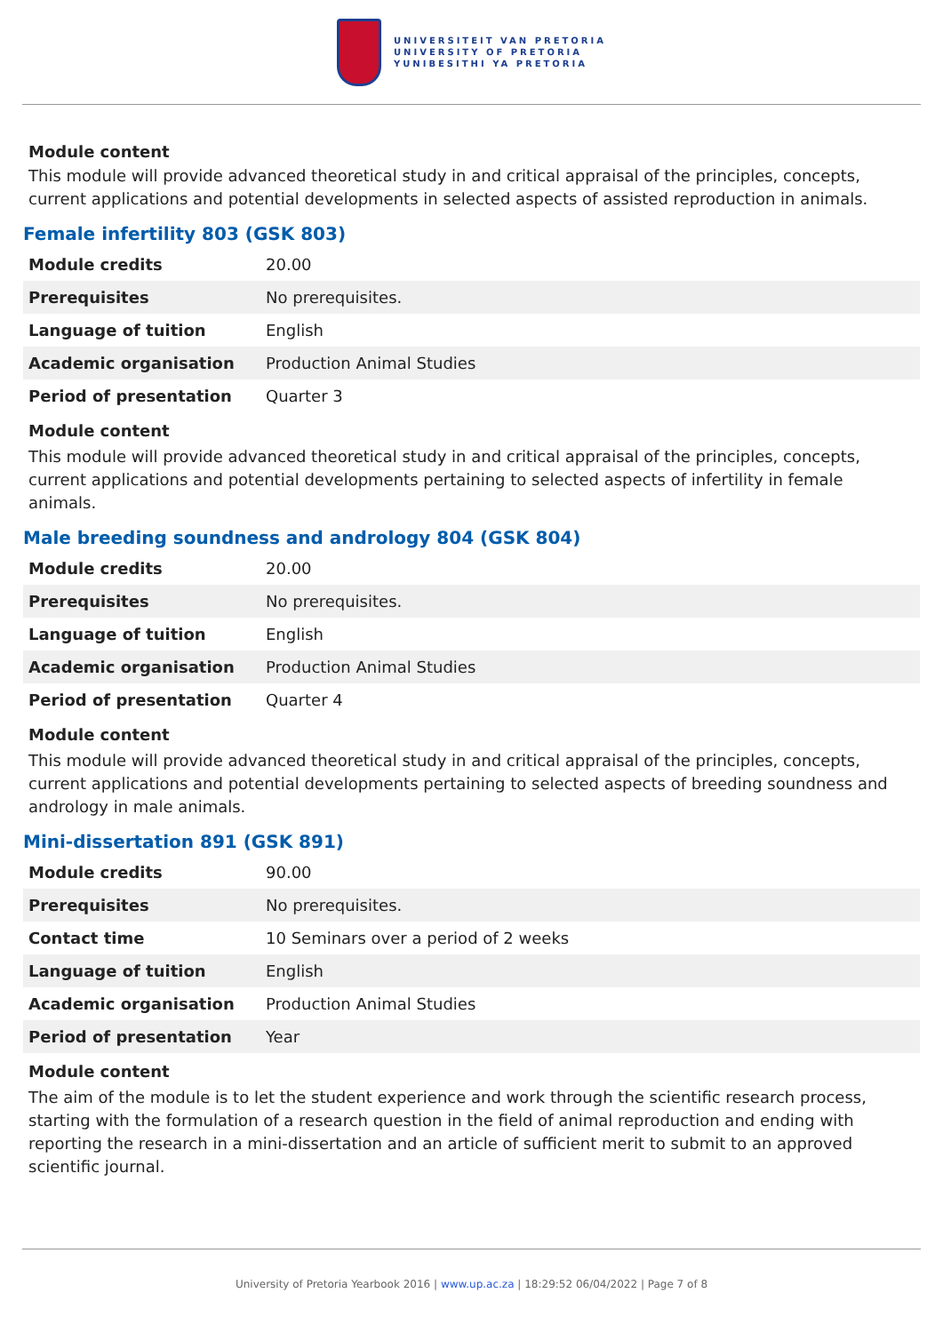UNIVERSITEIT VAN PRETORIA
UNIVERSITY OF PRETORIA
YUNIBESITHI YA PRETORIA
Module content
This module will provide advanced theoretical study in and critical appraisal of the principles, concepts, current applications and potential developments in selected aspects of assisted reproduction in animals.
Female infertility 803 (GSK 803)
| Module credits | 20.00 |
| Prerequisites | No prerequisites. |
| Language of tuition | English |
| Academic organisation | Production Animal Studies |
| Period of presentation | Quarter 3 |
Module content
This module will provide advanced theoretical study in and critical appraisal of the principles, concepts, current applications and potential developments pertaining to selected aspects of infertility in female animals.
Male breeding soundness and andrology 804 (GSK 804)
| Module credits | 20.00 |
| Prerequisites | No prerequisites. |
| Language of tuition | English |
| Academic organisation | Production Animal Studies |
| Period of presentation | Quarter 4 |
Module content
This module will provide advanced theoretical study in and critical appraisal of the principles, concepts, current applications and potential developments pertaining to selected aspects of breeding soundness and andrology in male animals.
Mini-dissertation 891 (GSK 891)
| Module credits | 90.00 |
| Prerequisites | No prerequisites. |
| Contact time | 10 Seminars over a period of 2 weeks |
| Language of tuition | English |
| Academic organisation | Production Animal Studies |
| Period of presentation | Year |
Module content
The aim of the module is to let the student experience and work through the scientific research process, starting with the formulation of a research question in the field of animal reproduction and ending with reporting the research in a mini-dissertation and an article of sufficient merit to submit to an approved scientific journal.
University of Pretoria Yearbook 2016 | www.up.ac.za | 18:29:52 06/04/2022 | Page 7 of 8